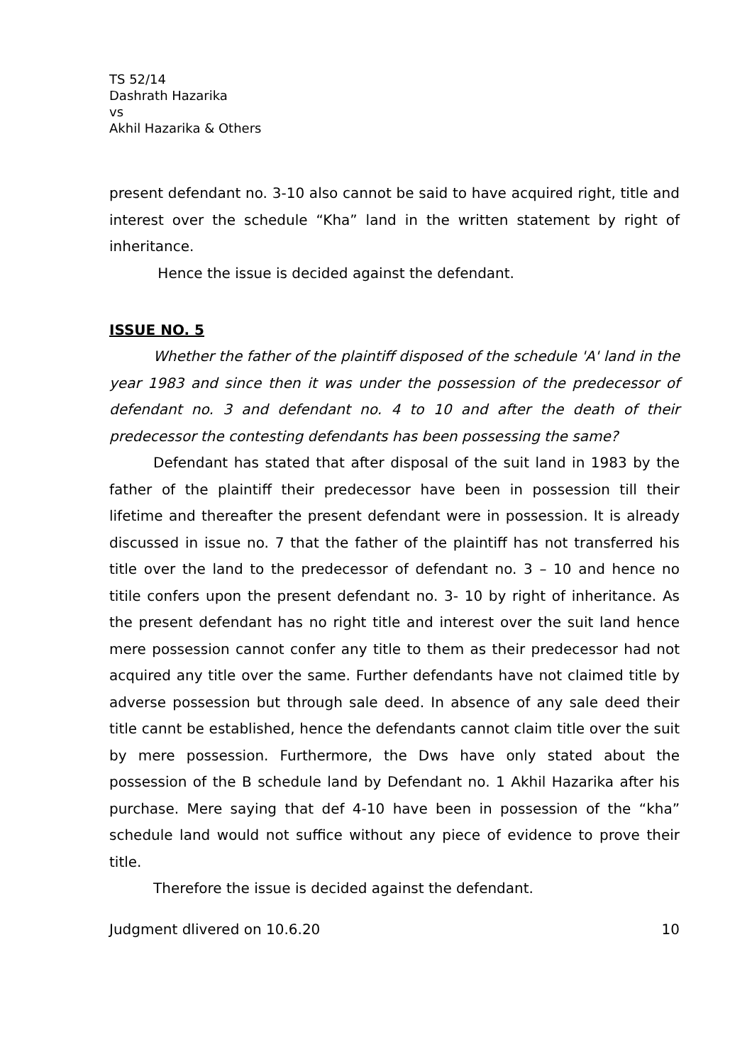TS 52/14
Dashrath Hazarika
vs
Akhil Hazarika & Others
present defendant no. 3-10 also cannot be said to have acquired right, title and interest over the schedule “Kha” land in the written statement by right of inheritance.
Hence the issue is decided against the defendant.
ISSUE NO. 5
Whether the father of the plaintiff disposed of the schedule 'A' land in the year 1983 and since then it was under the possession of the predecessor of defendant no. 3 and defendant no. 4 to 10 and after the death of their predecessor the contesting defendants has been possessing the same?
Defendant has stated that after disposal of the suit land in 1983 by the father of the plaintiff their predecessor have been in possession till their lifetime and thereafter the present defendant were in possession. It is already discussed in issue no. 7 that the father of the plaintiff has not transferred his title over the land to the predecessor of defendant no. 3 – 10 and hence no titile confers upon the present defendant no. 3- 10 by right of inheritance. As the present defendant has no right title and interest over the suit land hence mere possession cannot confer any title to them as their predecessor had not acquired any title over the same. Further defendants have not claimed title by adverse possession but through sale deed. In absence of any sale deed their title cannt be established, hence the defendants cannot claim title over the suit by mere possession. Furthermore, the Dws have only stated about the possession of the B schedule land by Defendant no. 1 Akhil Hazarika after his purchase. Mere saying that def 4-10 have been in possession of the “kha” schedule land would not suffice without any piece of evidence to prove their title.
Therefore the issue is decided against the defendant.
Judgment dlivered on 10.6.20 10